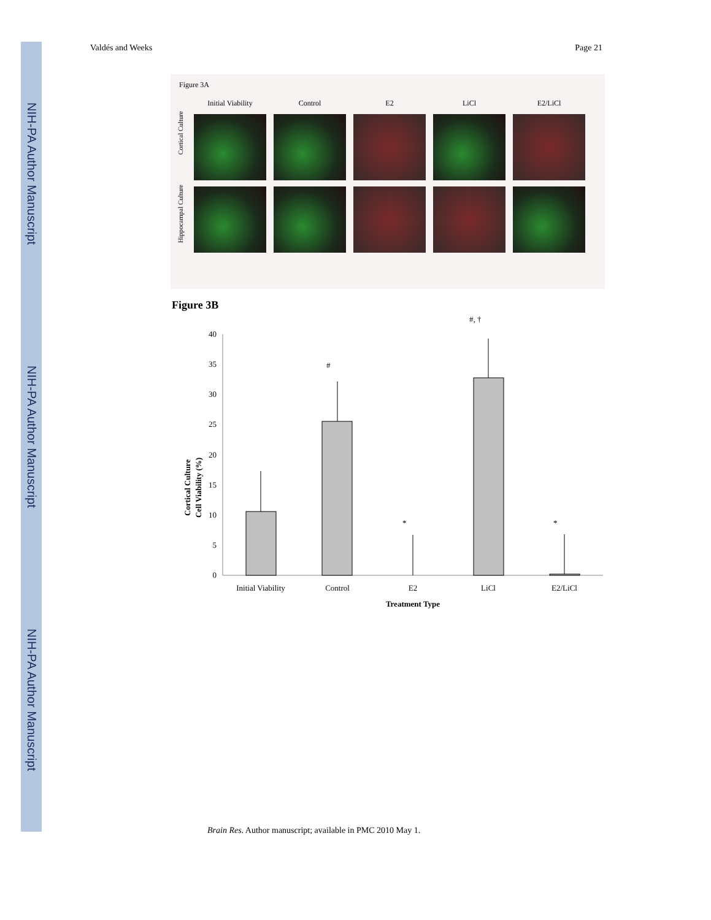NIH-PA Author Manuscript
NIH-PA Author Manuscript
NIH-PA Author Manuscript
Valdés and Weeks Page 21
Figure 3A
Initial Viability
Control
E2
LiCl
E2/LiCl
Cortical Culture
Hippocampal Culture
Figure 3B
#, †
0
5
10
15
20
25
30
35
40
#
*
*
Initial Viability
Control
E2
LiCl
E2/LiCl
Treatment Type
Cortical Culture
Cell Viability (%)
Brain Res. Author manuscript; available in PMC 2010 May 1.